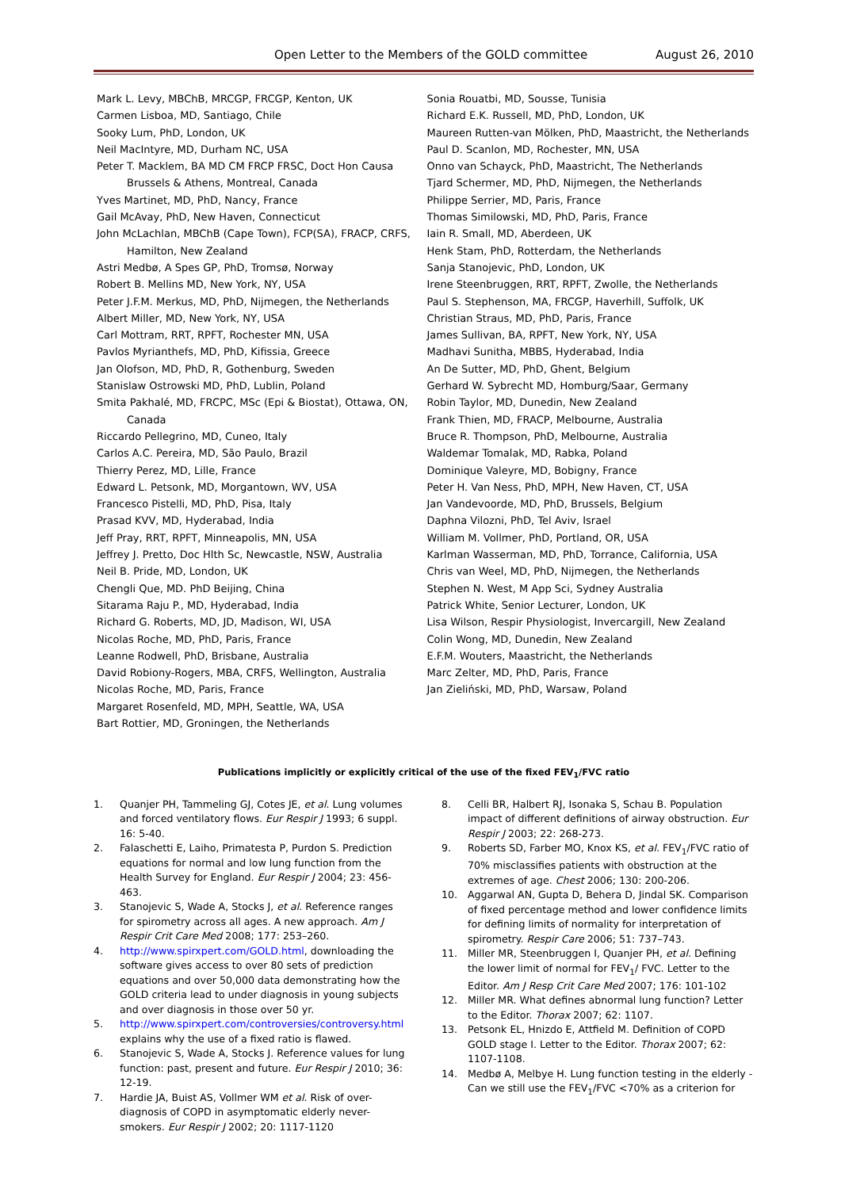Open Letter to the Members of the GOLD committee August 26, 2010
Mark L. Levy, MBChB, MRCGP, FRCGP, Kenton, UK
Carmen Lisboa, MD, Santiago, Chile
Sooky Lum, PhD, London, UK
Neil MacIntyre, MD, Durham NC, USA
Peter T. Macklem, BA MD CM FRCP FRSC, Doct Hon Causa Brussels & Athens, Montreal, Canada
Yves Martinet, MD, PhD, Nancy, France
Gail McAvay, PhD, New Haven, Connecticut
John McLachlan, MBChB (Cape Town), FCP(SA), FRACP, CRFS, Hamilton, New Zealand
Astri Medbø, A Spes GP, PhD, Tromsø, Norway
Robert B. Mellins MD, New York, NY, USA
Peter J.F.M. Merkus, MD, PhD, Nijmegen, the Netherlands
Albert Miller, MD, New York, NY, USA
Carl Mottram, RRT, RPFT, Rochester MN, USA
Pavlos Myrianthefs, MD, PhD, Kifissia, Greece
Jan Olofson, MD, PhD, R, Gothenburg, Sweden
Stanislaw Ostrowski MD, PhD, Lublin, Poland
Smita Pakhalé, MD, FRCPC, MSc (Epi & Biostat), Ottawa, ON, Canada
Riccardo Pellegrino, MD, Cuneo, Italy
Carlos A.C. Pereira, MD, São Paulo, Brazil
Thierry Perez, MD, Lille, France
Edward L. Petsonk, MD, Morgantown, WV, USA
Francesco Pistelli, MD, PhD, Pisa, Italy
Prasad KVV, MD, Hyderabad, India
Jeff Pray, RRT, RPFT, Minneapolis, MN, USA
Jeffrey J. Pretto, Doc Hlth Sc, Newcastle, NSW, Australia
Neil B. Pride, MD, London, UK
Chengli Que, MD. PhD Beijing, China
Sitarama Raju P., MD, Hyderabad, India
Richard G. Roberts, MD, JD, Madison, WI, USA
Nicolas Roche, MD, PhD, Paris, France
Leanne Rodwell, PhD, Brisbane, Australia
David Robiony-Rogers, MBA, CRFS, Wellington, Australia
Nicolas Roche, MD, Paris, France
Margaret Rosenfeld, MD, MPH, Seattle, WA, USA
Bart Rottier, MD, Groningen, the Netherlands
Sonia Rouatbi, MD, Sousse, Tunisia
Richard E.K. Russell, MD, PhD, London, UK
Maureen Rutten-van Mölken, PhD, Maastricht, the Netherlands
Paul D. Scanlon, MD, Rochester, MN, USA
Onno van Schayck, PhD, Maastricht, The Netherlands
Tjard Schermer, MD, PhD, Nijmegen, the Netherlands
Philippe Serrier, MD, Paris, France
Thomas Similowski, MD, PhD, Paris, France
Iain R. Small, MD, Aberdeen, UK
Henk Stam, PhD, Rotterdam, the Netherlands
Sanja Stanojevic, PhD, London, UK
Irene Steenbruggen, RRT, RPFT, Zwolle, the Netherlands
Paul S. Stephenson, MA, FRCGP, Haverhill, Suffolk, UK
Christian Straus, MD, PhD, Paris, France
James Sullivan, BA, RPFT, New York, NY, USA
Madhavi Sunitha, MBBS, Hyderabad, India
An De Sutter, MD, PhD, Ghent, Belgium
Gerhard W. Sybrecht MD, Homburg/Saar, Germany
Robin Taylor, MD, Dunedin, New Zealand
Frank Thien, MD, FRACP, Melbourne, Australia
Bruce R. Thompson, PhD, Melbourne, Australia
Waldemar Tomalak, MD, Rabka, Poland
Dominique Valeyre, MD, Bobigny, France
Peter H. Van Ness, PhD, MPH, New Haven, CT, USA
Jan Vandevoorde, MD, PhD, Brussels, Belgium
Daphna Vilozni, PhD, Tel Aviv, Israel
William M. Vollmer, PhD, Portland, OR, USA
Karlman Wasserman, MD, PhD, Torrance, California, USA
Chris van Weel, MD, PhD, Nijmegen, the Netherlands
Stephen N. West, M App Sci, Sydney Australia
Patrick White, Senior Lecturer, London, UK
Lisa Wilson, Respir Physiologist, Invercargill, New Zealand
Colin Wong, MD, Dunedin, New Zealand
E.F.M. Wouters, Maastricht, the Netherlands
Marc Zelter, MD, PhD, Paris, France
Jan Zieliński, MD, PhD, Warsaw, Poland
Publications implicitly or explicitly critical of the use of the fixed FEV<sub>1</sub>/FVC ratio
1. Quanjer PH, Tammeling GJ, Cotes JE, et al. Lung volumes and forced ventilatory flows. Eur Respir J 1993; 6 suppl. 16: 5-40.
2. Falaschetti E, Laiho, Primatesta P, Purdon S. Prediction equations for normal and low lung function from the Health Survey for England. Eur Respir J 2004; 23: 456-463.
3. Stanojevic S, Wade A, Stocks J, et al. Reference ranges for spirometry across all ages. A new approach. Am J Respir Crit Care Med 2008; 177: 253–260.
4. http://www.spirxpert.com/GOLD.html, downloading the software gives access to over 80 sets of prediction equations and over 50,000 data demonstrating how the GOLD criteria lead to under diagnosis in young subjects and over diagnosis in those over 50 yr.
5. http://www.spirxpert.com/controversies/controversy.html explains why the use of a fixed ratio is flawed.
6. Stanojevic S, Wade A, Stocks J. Reference values for lung function: past, present and future. Eur Respir J 2010; 36: 12-19.
7. Hardie JA, Buist AS, Vollmer WM et al. Risk of over-diagnosis of COPD in asymptomatic elderly never-smokers. Eur Respir J 2002; 20: 1117-1120
8. Celli BR, Halbert RJ, Isonaka S, Schau B. Population impact of different definitions of airway obstruction. Eur Respir J 2003; 22: 268-273.
9. Roberts SD, Farber MO, Knox KS, et al. FEV<sub>1</sub>/FVC ratio of 70% misclassifies patients with obstruction at the extremes of age. Chest 2006; 130: 200-206.
10. Aggarwal AN, Gupta D, Behera D, Jindal SK. Comparison of fixed percentage method and lower confidence limits for defining limits of normality for interpretation of spirometry. Respir Care 2006; 51: 737–743.
11. Miller MR, Steenbruggen I, Quanjer PH, et al. Defining the lower limit of normal for FEV<sub>1</sub>/ FVC. Letter to the Editor. Am J Resp Crit Care Med 2007; 176: 101-102
12. Miller MR. What defines abnormal lung function? Letter to the Editor. Thorax 2007; 62: 1107.
13. Petsonk EL, Hnizdo E, Attfield M. Definition of COPD GOLD stage I. Letter to the Editor. Thorax 2007; 62: 1107-1108.
14. Medbø A, Melbye H. Lung function testing in the elderly - Can we still use the FEV<sub>1</sub>/FVC <70% as a criterion for